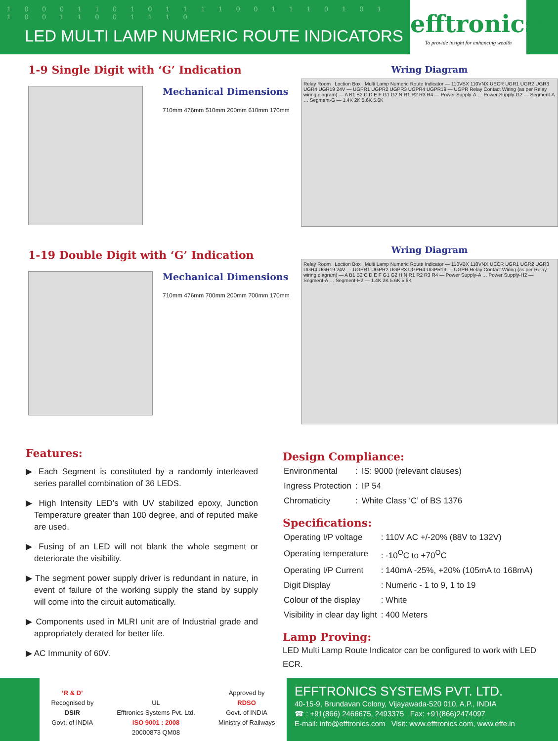1 0 0 0 1 1 0 1 0 1 1 1 1 0 0 1 1 1 0 1 0 1 1 0 0 1 1 0 0 1 1 1 0
LED MULTI LAMP NUMERIC ROUTE INDICATORS
efftronics<sup>®</sup>
To provide insight for enhancing wealth
1-9 Single Digit with ‘G’ Indication
Mechanical Dimensions
710mm 476mm 510mm 200mm 610mm 170mm
Wring Diagram
Relay Room Loction Box Multi Lamp Numeric Route Indicator — 110VBX 110VNX UECR UGR1 UGR2 UGR3 UGR4 UGR19 24V — UGPR1 UGPR2 UGPR3 UGPR4 UGPR19 — UGPR Relay Contact Wiring (as per Relay wiring diagram) — A B1 B2 C D E F G1 G2 N R1 R2 R3 R4 — Power Supply-A … Power Supply-G2 — Segment-A … Segment-G — 1.4K 2K 5.6K 5.6K
1-19 Double Digit with ‘G’ Indication
Mechanical Dimensions
710mm 476mm 700mm 200mm 700mm 170mm
Wring Diagram
Relay Room Loction Box Multi Lamp Numeric Route Indicator — 110VBX 110VNX UECR UGR1 UGR2 UGR3 UGR4 UGR19 24V — UGPR1 UGPR2 UGPR3 UGPR4 UGPR19 — UGPR Relay Contact Wiring (as per Relay wiring diagram) — A B1 B2 C D E F G1 G2 H N R1 R2 R3 R4 — Power Supply-A … Power Supply-H2 — Segment-A … Segment-H2 — 1.4K 2K 5.6K 5.6K
Features:
▶ Each Segment is constituted by a randomly interleaved series parallel combination of 36 LEDS.
▶ High Intensity LED’s with UV stabilized epoxy, Junction Temperature greater than 100 degree, and of reputed make are used.
▶ Fusing of an LED will not blank the whole segment or deteriorate the visibility.
▶ The segment power supply driver is redundant in nature, in event of failure of the working supply the stand by supply will come into the circuit automatically.
▶ Components used in MLRI unit are of Industrial grade and appropriately derated for better life.
▶ AC Immunity of 60V.
Design Compliance:
| Environmental | : | IS: 9000 (relevant clauses) |
| Ingress Protection | : | IP 54 |
| Chromaticity | : | White Class ‘C’ of BS 1376 |
Specifications:
| Operating I/P voltage | : 110V AC +/-20% (88V to 132V) |
| Operating temperature | : -10<sup>O</sup>C to +70<sup>O</sup>C |
| Operating I/P Current | : 140mA -25%, +20% (105mA to 168mA) |
| Digit Display | : Numeric - 1 to 9, 1 to 19 |
| Colour of the display | : White |
| Visibility in clear day light | : 400 Meters |
Lamp Proving:
LED Multi Lamp Route Indicator can be configured to work with LED ECR.
‘R & D’
Recognised by
DSIR
Govt. of INDIA
UL
Efftronics Systems Pvt. Ltd.
ISO 9001 : 2008
20000873 QM08
Approved by
RDSO
Govt. of INDIA
Ministry of Railways
EFFTRONICS SYSTEMS PVT. LTD.
40-15-9, Brundavan Colony, Vijayawada-520 010, A.P., INDIA
☎ : +91(866) 2466675, 2493375 Fax: +91(866)2474097
E-mail: info@efftronics.com Visit: www.efftronics.com, www.effe.in